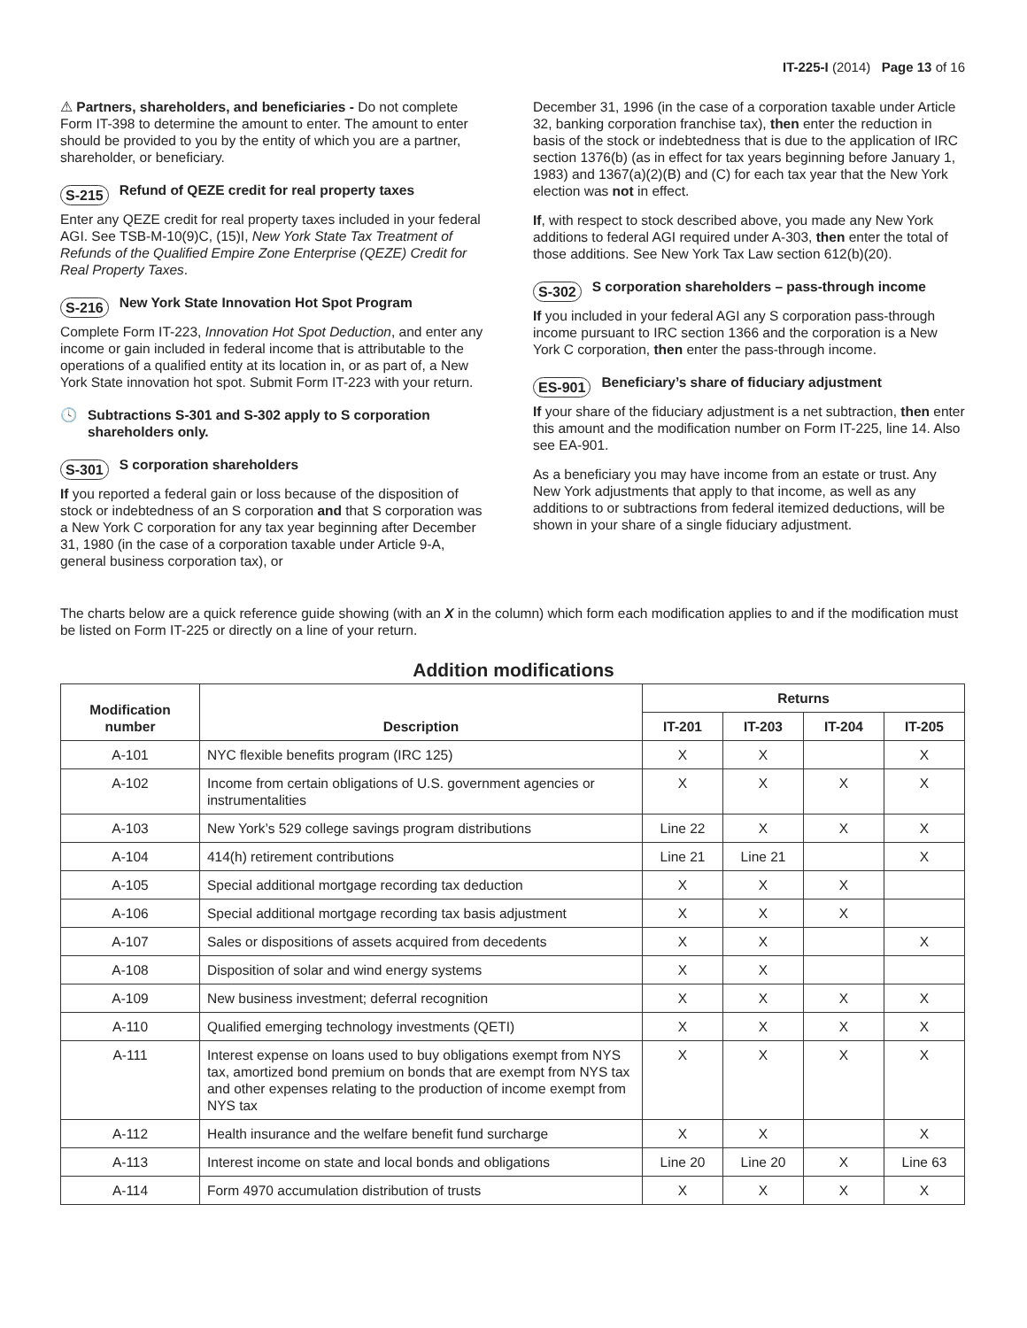IT-225-I (2014) Page 13 of 16
⚠ Partners, shareholders, and beneficiaries - Do not complete Form IT-398 to determine the amount to enter. The amount to enter should be provided to you by the entity of which you are a partner, shareholder, or beneficiary.
S-215 Refund of QEZE credit for real property taxes
Enter any QEZE credit for real property taxes included in your federal AGI. See TSB-M-10(9)C, (15)I, New York State Tax Treatment of Refunds of the Qualified Empire Zone Enterprise (QEZE) Credit for Real Property Taxes.
S-216 New York State Innovation Hot Spot Program
Complete Form IT-223, Innovation Hot Spot Deduction, and enter any income or gain included in federal income that is attributable to the operations of a qualified entity at its location in, or as part of, a New York State innovation hot spot. Submit Form IT-223 with your return.
🕓 Subtractions S-301 and S-302 apply to S corporation shareholders only.
S-301 S corporation shareholders
If you reported a federal gain or loss because of the disposition of stock or indebtedness of an S corporation and that S corporation was a New York C corporation for any tax year beginning after December 31, 1980 (in the case of a corporation taxable under Article 9-A, general business corporation tax), or
December 31, 1996 (in the case of a corporation taxable under Article 32, banking corporation franchise tax), then enter the reduction in basis of the stock or indebtedness that is due to the application of IRC section 1376(b) (as in effect for tax years beginning before January 1, 1983) and 1367(a)(2)(B) and (C) for each tax year that the New York election was not in effect.
If, with respect to stock described above, you made any New York additions to federal AGI required under A-303, then enter the total of those additions. See New York Tax Law section 612(b)(20).
S-302 S corporation shareholders – pass-through income
If you included in your federal AGI any S corporation pass-through income pursuant to IRC section 1366 and the corporation is a New York C corporation, then enter the pass-through income.
ES-901 Beneficiary’s share of fiduciary adjustment
If your share of the fiduciary adjustment is a net subtraction, then enter this amount and the modification number on Form IT-225, line 14. Also see EA-901.
As a beneficiary you may have income from an estate or trust. Any New York adjustments that apply to that income, as well as any additions to or subtractions from federal itemized deductions, will be shown in your share of a single fiduciary adjustment.
The charts below are a quick reference guide showing (with an X in the column) which form each modification applies to and if the modification must be listed on Form IT-225 or directly on a line of your return.
Addition modifications
| Modification number | Description | Returns | | | |
| --- | --- | --- | --- | --- | --- |
| | | IT-201 | IT-203 | IT-204 | IT-205 |
| A-101 | NYC flexible benefits program (IRC 125) | X | X | | X |
| A-102 | Income from certain obligations of U.S. government agencies or instrumentalities | X | X | X | X |
| A-103 | New York’s 529 college savings program distributions | Line 22 | X | X | X |
| A-104 | 414(h) retirement contributions | Line 21 | Line 21 | | X |
| A-105 | Special additional mortgage recording tax deduction | X | X | X | |
| A-106 | Special additional mortgage recording tax basis adjustment | X | X | X | |
| A-107 | Sales or dispositions of assets acquired from decedents | X | X | | X |
| A-108 | Disposition of solar and wind energy systems | X | X | | |
| A-109 | New business investment; deferral recognition | X | X | X | X |
| A-110 | Qualified emerging technology investments (QETI) | X | X | X | X |
| A-111 | Interest expense on loans used to buy obligations exempt from NYS tax, amortized bond premium on bonds that are exempt from NYS tax and other expenses relating to the production of income exempt from NYS tax | X | X | X | X |
| A-112 | Health insurance and the welfare benefit fund surcharge | X | X | | X |
| A-113 | Interest income on state and local bonds and obligations | Line 20 | Line 20 | X | Line 63 |
| A-114 | Form 4970 accumulation distribution of trusts | X | X | X | X |